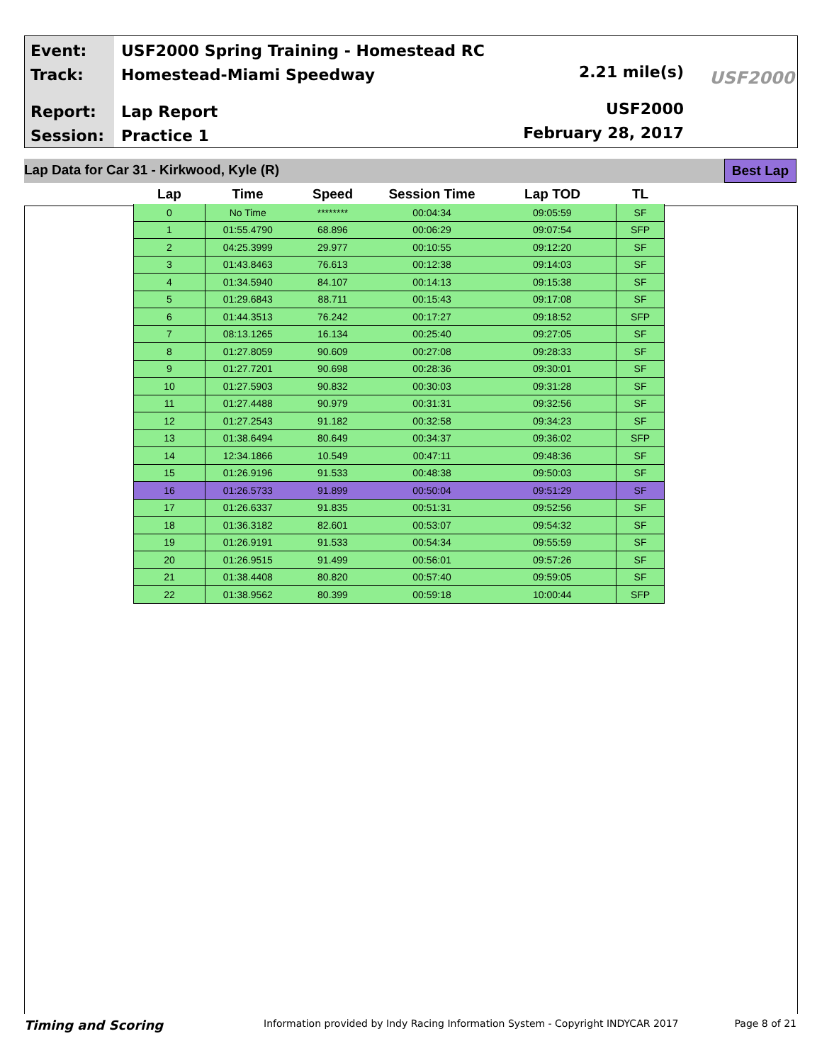Event:
Track:
Report:
Session:
USF2000 Spring Training - Homestead RC
Homestead-Miami Speedway
Lap Report
Practice 1
2.21 mile(s)
USF2000
February 28, 2017
USF2000
Lap Data for Car 31 - Kirkwood, Kyle (R) Best Lap
| Lap | Time | Speed | Session Time | Lap TOD | TL |
| --- | --- | --- | --- | --- | --- |
| 0 | No Time | ******** | 00:04:34 | 09:05:59 | SF |
| 1 | 01:55.4790 | 68.896 | 00:06:29 | 09:07:54 | SFP |
| 2 | 04:25.3999 | 29.977 | 00:10:55 | 09:12:20 | SF |
| 3 | 01:43.8463 | 76.613 | 00:12:38 | 09:14:03 | SF |
| 4 | 01:34.5940 | 84.107 | 00:14:13 | 09:15:38 | SF |
| 5 | 01:29.6843 | 88.711 | 00:15:43 | 09:17:08 | SF |
| 6 | 01:44.3513 | 76.242 | 00:17:27 | 09:18:52 | SFP |
| 7 | 08:13.1265 | 16.134 | 00:25:40 | 09:27:05 | SF |
| 8 | 01:27.8059 | 90.609 | 00:27:08 | 09:28:33 | SF |
| 9 | 01:27.7201 | 90.698 | 00:28:36 | 09:30:01 | SF |
| 10 | 01:27.5903 | 90.832 | 00:30:03 | 09:31:28 | SF |
| 11 | 01:27.4488 | 90.979 | 00:31:31 | 09:32:56 | SF |
| 12 | 01:27.2543 | 91.182 | 00:32:58 | 09:34:23 | SF |
| 13 | 01:38.6494 | 80.649 | 00:34:37 | 09:36:02 | SFP |
| 14 | 12:34.1866 | 10.549 | 00:47:11 | 09:48:36 | SF |
| 15 | 01:26.9196 | 91.533 | 00:48:38 | 09:50:03 | SF |
| 16 | 01:26.5733 | 91.899 | 00:50:04 | 09:51:29 | SF |
| 17 | 01:26.6337 | 91.835 | 00:51:31 | 09:52:56 | SF |
| 18 | 01:36.3182 | 82.601 | 00:53:07 | 09:54:32 | SF |
| 19 | 01:26.9191 | 91.533 | 00:54:34 | 09:55:59 | SF |
| 20 | 01:26.9515 | 91.499 | 00:56:01 | 09:57:26 | SF |
| 21 | 01:38.4408 | 80.820 | 00:57:40 | 09:59:05 | SF |
| 22 | 01:38.9562 | 80.399 | 00:59:18 | 10:00:44 | SFP |
Timing and Scoring Information provided by Indy Racing Information System - Copyright INDYCAR 2017 Page 8 of 21